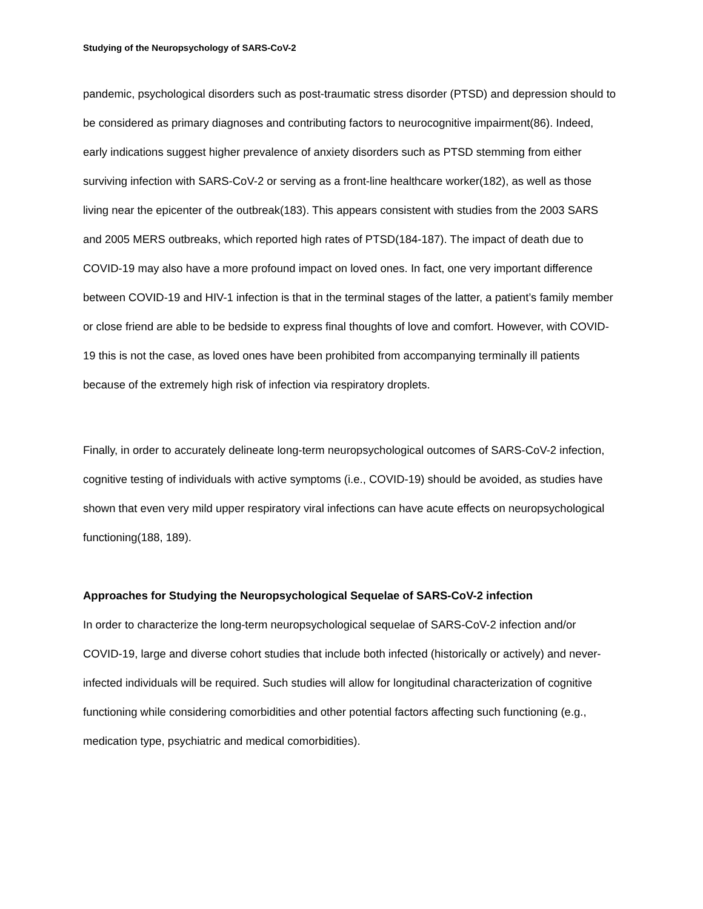Studying of the Neuropsychology of SARS-CoV-2
pandemic, psychological disorders such as post-traumatic stress disorder (PTSD) and depression should to be considered as primary diagnoses and contributing factors to neurocognitive impairment(86). Indeed, early indications suggest higher prevalence of anxiety disorders such as PTSD stemming from either surviving infection with SARS-CoV-2 or serving as a front-line healthcare worker(182), as well as those living near the epicenter of the outbreak(183). This appears consistent with studies from the 2003 SARS and 2005 MERS outbreaks, which reported high rates of PTSD(184-187). The impact of death due to COVID-19 may also have a more profound impact on loved ones. In fact, one very important difference between COVID-19 and HIV-1 infection is that in the terminal stages of the latter, a patient’s family member or close friend are able to be bedside to express final thoughts of love and comfort. However, with COVID-19 this is not the case, as loved ones have been prohibited from accompanying terminally ill patients because of the extremely high risk of infection via respiratory droplets.
Finally, in order to accurately delineate long-term neuropsychological outcomes of SARS-CoV-2 infection, cognitive testing of individuals with active symptoms (i.e., COVID-19) should be avoided, as studies have shown that even very mild upper respiratory viral infections can have acute effects on neuropsychological functioning(188, 189).
Approaches for Studying the Neuropsychological Sequelae of SARS-CoV-2 infection
In order to characterize the long-term neuropsychological sequelae of SARS-CoV-2 infection and/or COVID-19, large and diverse cohort studies that include both infected (historically or actively) and never-infected individuals will be required. Such studies will allow for longitudinal characterization of cognitive functioning while considering comorbidities and other potential factors affecting such functioning (e.g., medication type, psychiatric and medical comorbidities).